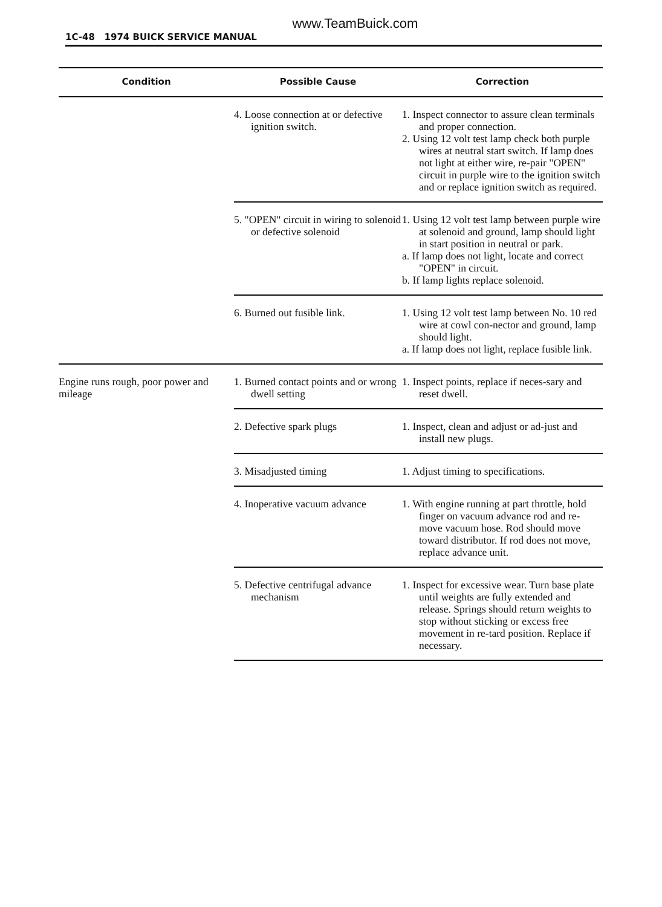www.TeamBuick.com
1C-48 1974 BUICK SERVICE MANUAL
| Condition | Possible Cause | Correction |
| --- | --- | --- |
| | 4. Loose connection at or defective ignition switch. | 1. Inspect connector to assure clean terminals and proper connection. 2. Using 12 volt test lamp check both purple wires at neutral start switch. If lamp does not light at either wire, re-pair "OPEN" circuit in purple wire to the ignition switch and or replace ignition switch as required. |
| | 5. "OPEN" circuit in wiring to solenoid or defective solenoid | 1. Using 12 volt test lamp between purple wire at solenoid and ground, lamp should light in start position in neutral or park. a. If lamp does not light, locate and correct "OPEN" in circuit. b. If lamp lights replace solenoid. |
| | 6. Burned out fusible link. | 1. Using 12 volt test lamp between No. 10 red wire at cowl con-nector and ground, lamp should light. a. If lamp does not light, replace fusible link. |
| Engine runs rough, poor power and mileage | 1. Burned contact points and or wrong dwell setting | 1. Inspect points, replace if neces-sary and reset dwell. |
| | 2. Defective spark plugs | 1. Inspect, clean and adjust or ad-just and install new plugs. |
| | 3. Misadjusted timing | 1. Adjust timing to specifications. |
| | 4. Inoperative vacuum advance | 1. With engine running at part throttle, hold finger on vacuum advance rod and re-move vacuum hose. Rod should move toward distributor. If rod does not move, replace advance unit. |
| | 5. Defective centrifugal advance mechanism | 1. Inspect for excessive wear. Turn base plate until weights are fully extended and release. Springs should return weights to stop without sticking or excess free movement in re-tard position. Replace if necessary. |